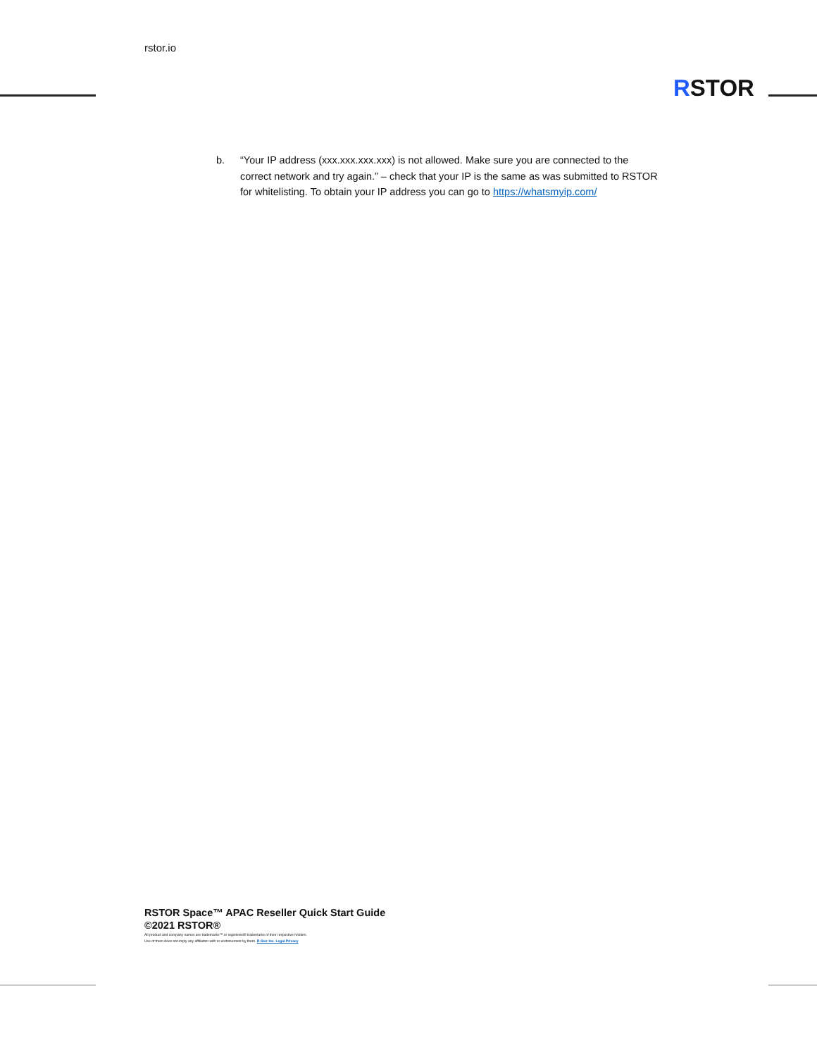rstor.io
RSTOR
b. “Your IP address (xxx.xxx.xxx.xxx) is not allowed. Make sure you are connected to the correct network and try again.” – check that your IP is the same as was submitted to RSTOR for whitelisting. To obtain your IP address you can go to https://whatsmyip.com/
RSTOR Space™ APAC Reseller Quick Start Guide
©2021 RSTOR®
All product and company names are trademarks™ or registered® trademarks of their respective holders.
Use of them does not imply any affiliation with or endorsement by them. R-Stor Inc. Legal Privacy